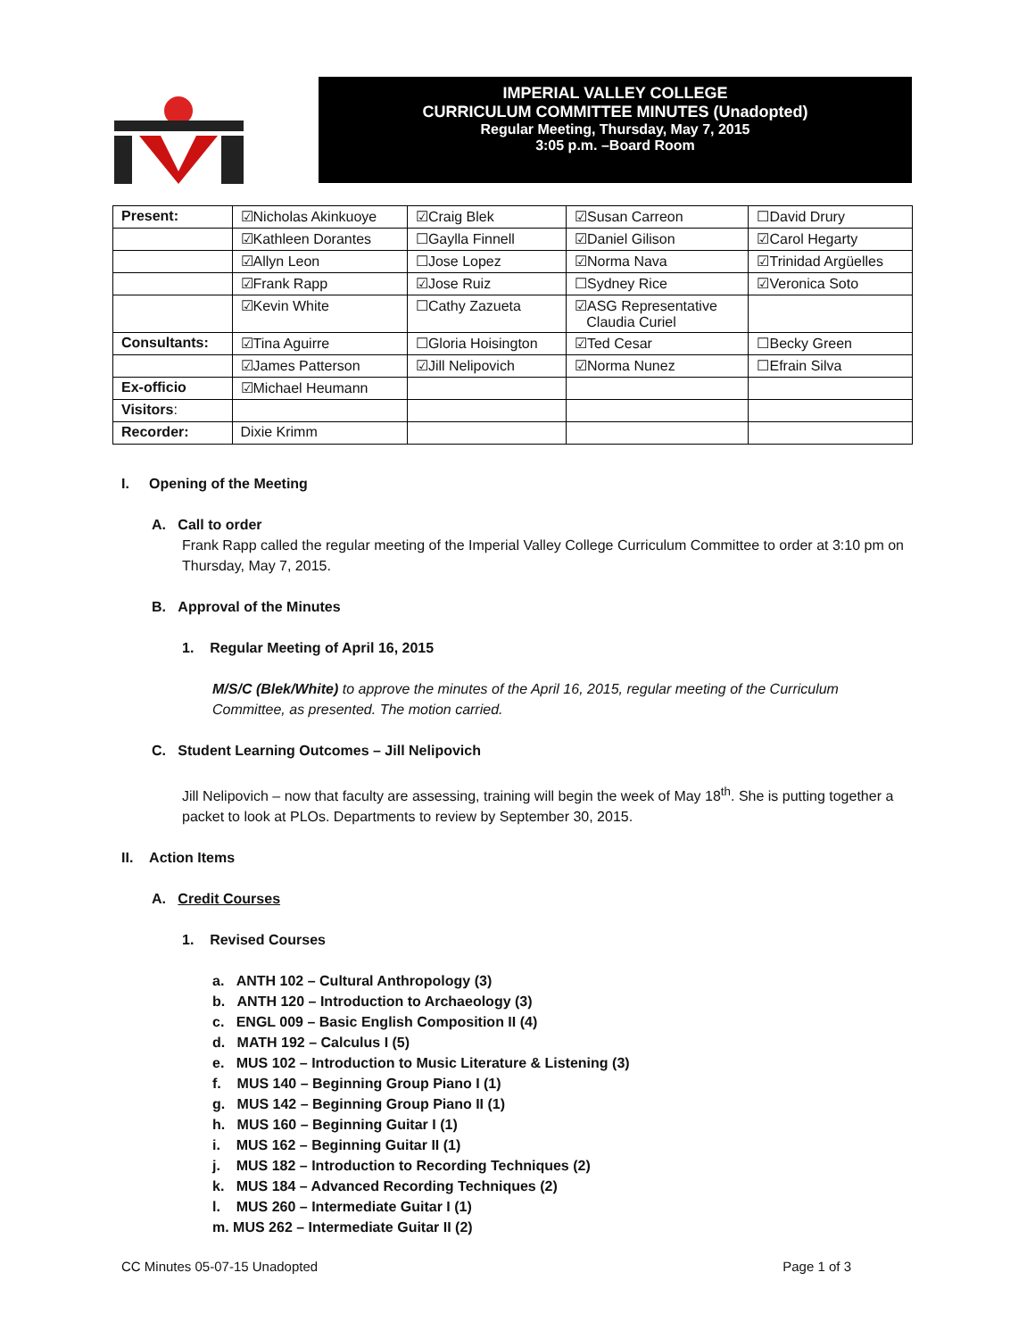IMPERIAL VALLEY COLLEGE
CURRICULUM COMMITTEE MINUTES (Unadopted)
Regular Meeting, Thursday, May 7, 2015
3:05 p.m. –Board Room
| Present: | ☑Nicholas Akinkuoye | ☑Craig Blek | ☑Susan Carreon | ☐David Drury |
| | ☑Kathleen Dorantes | ☐Gaylla Finnell | ☑Daniel Gilison | ☑Carol Hegarty |
| | ☑Allyn Leon | ☐Jose Lopez | ☑Norma Nava | ☑Trinidad Argüelles |
| | ☑Frank Rapp | ☑Jose Ruiz | ☐Sydney Rice | ☑Veronica Soto |
| | ☑Kevin White | ☐Cathy Zazueta | ☑ASG Representative Claudia Curiel | |
| Consultants: | ☑Tina Aguirre | ☐Gloria Hoisington | ☑Ted Cesar | ☐Becky Green |
| | ☑James Patterson | ☑Jill Nelipovich | ☑Norma Nunez | ☐Efrain Silva |
| Ex-officio | ☑Michael Heumann | | | |
| Visitors : | | | | |
| Recorder: | Dixie Krimm | | | |
I. Opening of the Meeting
A. Call to order
Frank Rapp called the regular meeting of the Imperial Valley College Curriculum Committee to order at 3:10 pm on Thursday, May 7, 2015.
B. Approval of the Minutes
1. Regular Meeting of April 16, 2015
M/S/C (Blek/White) to approve the minutes of the April 16, 2015, regular meeting of the Curriculum Committee, as presented. The motion carried.
C. Student Learning Outcomes – Jill Nelipovich
Jill Nelipovich – now that faculty are assessing, training will begin the week of May 18<sup>th</sup>. She is putting together a packet to look at PLOs. Departments to review by September 30, 2015.
II. Action Items
A. Credit Courses
1. Revised Courses
a. ANTH 102 – Cultural Anthropology (3)
b. ANTH 120 – Introduction to Archaeology (3)
c. ENGL 009 – Basic English Composition II (4)
d. MATH 192 – Calculus I (5)
e. MUS 102 – Introduction to Music Literature & Listening (3)
f. MUS 140 – Beginning Group Piano I (1)
g. MUS 142 – Beginning Group Piano II (1)
h. MUS 160 – Beginning Guitar I (1)
i. MUS 162 – Beginning Guitar II (1)
j. MUS 182 – Introduction to Recording Techniques (2)
k. MUS 184 – Advanced Recording Techniques (2)
l. MUS 260 – Intermediate Guitar I (1)
m. MUS 262 – Intermediate Guitar II (2)
CC Minutes 05-07-15 Unadopted Page 1 of 3